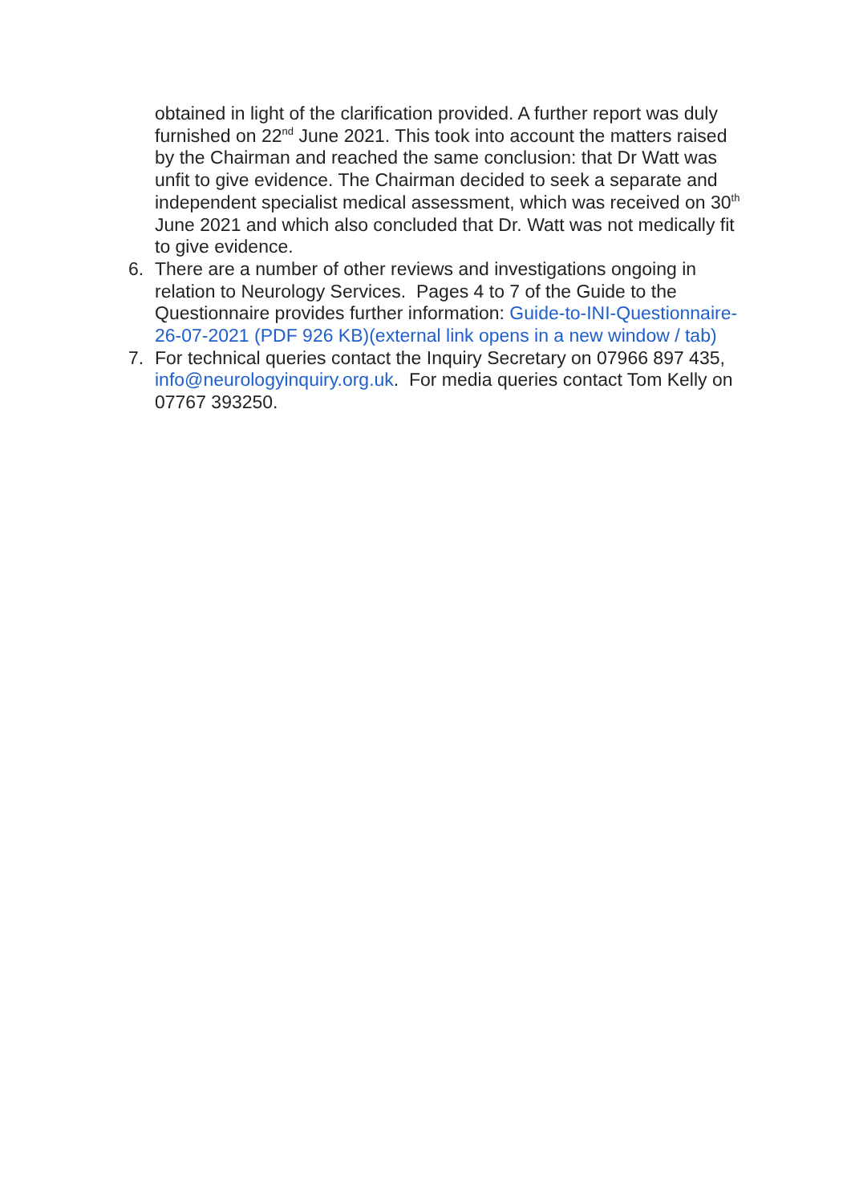obtained in light of the clarification provided. A further report was duly furnished on 22<sup>nd</sup> June 2021. This took into account the matters raised by the Chairman and reached the same conclusion: that Dr Watt was unfit to give evidence. The Chairman decided to seek a separate and independent specialist medical assessment, which was received on 30<sup>th</sup> June 2021 and which also concluded that Dr. Watt was not medically fit to give evidence.
6. There are a number of other reviews and investigations ongoing in relation to Neurology Services. Pages 4 to 7 of the Guide to the Questionnaire provides further information: Guide-to-INI-Questionnaire-26-07-2021 (PDF 926 KB)(external link opens in a new window / tab)
7. For technical queries contact the Inquiry Secretary on 07966 897 435, info@neurologyinquiry.org.uk. For media queries contact Tom Kelly on 07767 393250.